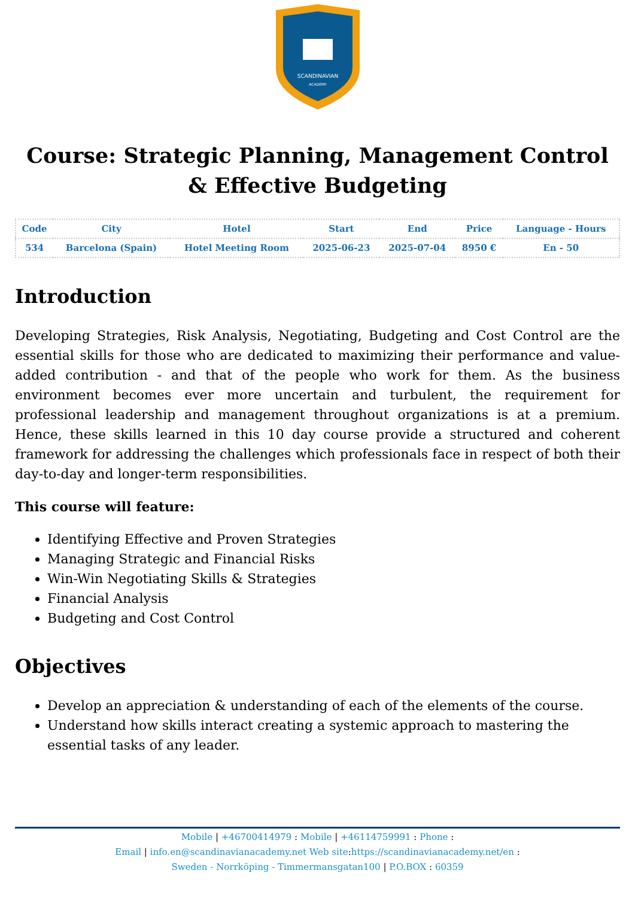SCANDINAVIAN
ACADEMY
Course: Strategic Planning, Management Control & Effective Budgeting
| Code | City | Hotel | Start | End | Price | Language - Hours |
| --- | --- | --- | --- | --- | --- | --- |
| 534 | Barcelona (Spain) | Hotel Meeting Room | 2025-06-23 | 2025-07-04 | 8950 € | En - 50 |
Introduction
Developing Strategies, Risk Analysis, Negotiating, Budgeting and Cost Control are the essential skills for those who are dedicated to maximizing their performance and value-added contribution - and that of the people who work for them. As the business environment becomes ever more uncertain and turbulent, the requirement for professional leadership and management throughout organizations is at a premium. Hence, these skills learned in this 10 day course provide a structured and coherent framework for addressing the challenges which professionals face in respect of both their day-to-day and longer-term responsibilities.
This course will feature:
Identifying Effective and Proven Strategies
Managing Strategic and Financial Risks
Win-Win Negotiating Skills & Strategies
Financial Analysis
Budgeting and Cost Control
Objectives
Develop an appreciation & understanding of each of the elements of the course.
Understand how skills interact creating a systemic approach to mastering the essential tasks of any leader.
Mobile | +46700414979 : Mobile | +46114759991 : Phone :
Email | info.en@scandinavianacademy.net Web site: https://scandinavianacademy.net/en :
Sweden - Norrköping - Timmermansgatan100 | P.O.BOX : 60359